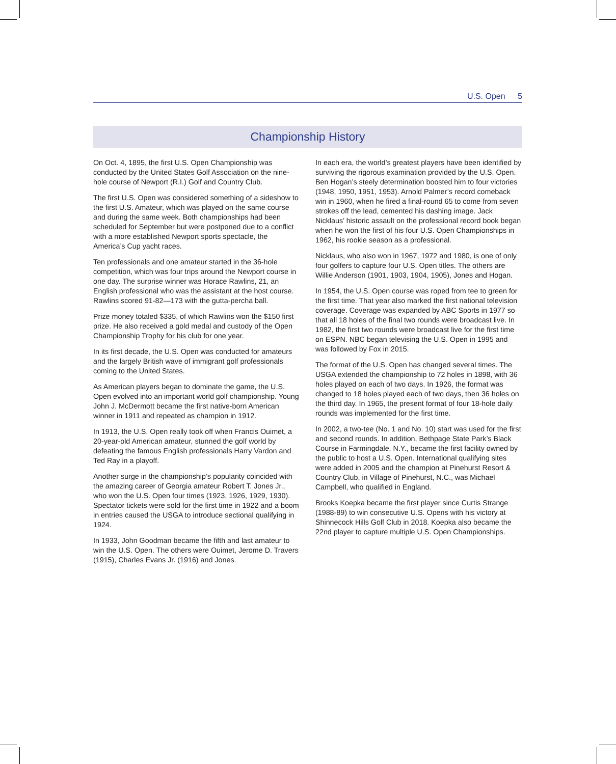U.S. Open 5
Championship History
On Oct. 4, 1895, the first U.S. Open Championship was conducted by the United States Golf Association on the nine-hole course of Newport (R.I.) Golf and Country Club.
The first U.S. Open was considered something of a sideshow to the first U.S. Amateur, which was played on the same course and during the same week. Both championships had been scheduled for September but were postponed due to a conflict with a more established Newport sports spectacle, the America’s Cup yacht races.
Ten professionals and one amateur started in the 36-hole competition, which was four trips around the Newport course in one day. The surprise winner was Horace Rawlins, 21, an English professional who was the assistant at the host course. Rawlins scored 91-82—173 with the gutta-percha ball.
Prize money totaled $335, of which Rawlins won the $150 first prize. He also received a gold medal and custody of the Open Championship Trophy for his club for one year.
In its first decade, the U.S. Open was conducted for amateurs and the largely British wave of immigrant golf professionals coming to the United States.
As American players began to dominate the game, the U.S. Open evolved into an important world golf championship. Young John J. McDermott became the first native-born American winner in 1911 and repeated as champion in 1912.
In 1913, the U.S. Open really took off when Francis Ouimet, a 20-year-old American amateur, stunned the golf world by defeating the famous English professionals Harry Vardon and Ted Ray in a playoff.
Another surge in the championship’s popularity coincided with the amazing career of Georgia amateur Robert T. Jones Jr., who won the U.S. Open four times (1923, 1926, 1929, 1930). Spectator tickets were sold for the first time in 1922 and a boom in entries caused the USGA to introduce sectional qualifying in 1924.
In 1933, John Goodman became the fifth and last amateur to win the U.S. Open. The others were Ouimet, Jerome D. Travers (1915), Charles Evans Jr. (1916) and Jones.
In each era, the world’s greatest players have been identified by surviving the rigorous examination provided by the U.S. Open. Ben Hogan’s steely determination boosted him to four victories (1948, 1950, 1951, 1953). Arnold Palmer’s record comeback win in 1960, when he fired a final-round 65 to come from seven strokes off the lead, cemented his dashing image. Jack Nicklaus’ historic assault on the professional record book began when he won the first of his four U.S. Open Championships in 1962, his rookie season as a professional.
Nicklaus, who also won in 1967, 1972 and 1980, is one of only four golfers to capture four U.S. Open titles. The others are Willie Anderson (1901, 1903, 1904, 1905), Jones and Hogan.
In 1954, the U.S. Open course was roped from tee to green for the first time. That year also marked the first national television coverage. Coverage was expanded by ABC Sports in 1977 so that all 18 holes of the final two rounds were broadcast live. In 1982, the first two rounds were broadcast live for the first time on ESPN. NBC began televising the U.S. Open in 1995 and was followed by Fox in 2015.
The format of the U.S. Open has changed several times. The USGA extended the championship to 72 holes in 1898, with 36 holes played on each of two days. In 1926, the format was changed to 18 holes played each of two days, then 36 holes on the third day. In 1965, the present format of four 18-hole daily rounds was implemented for the first time.
In 2002, a two-tee (No. 1 and No. 10) start was used for the first and second rounds. In addition, Bethpage State Park’s Black Course in Farmingdale, N.Y., became the first facility owned by the public to host a U.S. Open. International qualifying sites were added in 2005 and the champion at Pinehurst Resort & Country Club, in Village of Pinehurst, N.C., was Michael Campbell, who qualified in England.
Brooks Koepka became the first player since Curtis Strange (1988-89) to win consecutive U.S. Opens with his victory at Shinnecock Hills Golf Club in 2018. Koepka also became the 22nd player to capture multiple U.S. Open Championships.